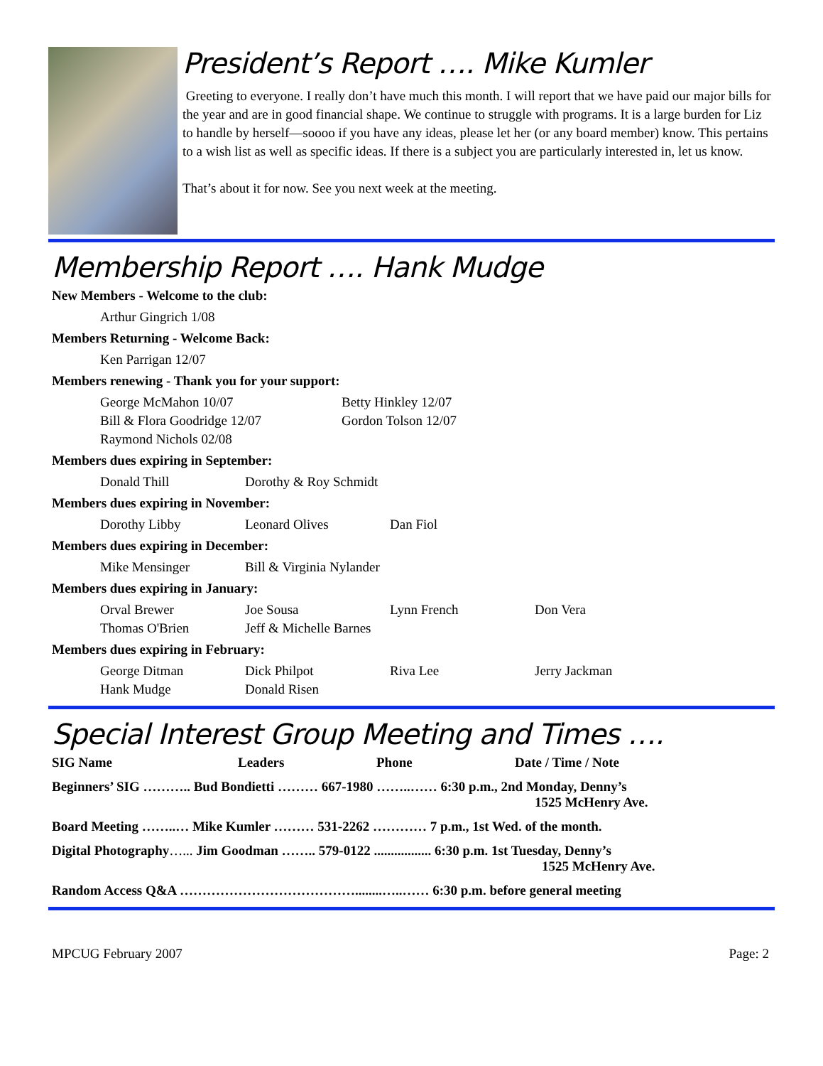President’s Report …. Mike Kumler
Greeting to everyone. I really don’t have much this month. I will report that we have paid our major bills for the year and are in good financial shape. We continue to struggle with programs. It is a large burden for Liz to handle by herself—soooo if you have any ideas, please let her (or any board member) know. This pertains to a wish list as well as specific ideas. If there is a subject you are particularly interested in, let us know.
That’s about it for now. See you next week at the meeting.
Membership Report …. Hank Mudge
New Members - Welcome to the club:
| Arthur Gingrich 1/08 |
Members Returning - Welcome Back:
| Ken Parrigan 12/07 |
Members renewing - Thank you for your support:
| George McMahon 10/07 | Betty Hinkley 12/07 |
| Bill & Flora Goodridge 12/07 | Gordon Tolson 12/07 |
| Raymond Nichols 02/08 | |
Members dues expiring in September:
| Donald Thill | Dorothy & Roy Schmidt |
Members dues expiring in November:
| Dorothy Libby | Leonard Olives | Dan Fiol |
Members dues expiring in December:
| Mike Mensinger | Bill & Virginia Nylander |
Members dues expiring in January:
| Orval Brewer | Joe Sousa | Lynn French | Don Vera |
| Thomas O'Brien | Jeff & Michelle Barnes | | |
Members dues expiring in February:
| George Ditman | Dick Philpot | Riva Lee | Jerry Jackman |
| Hank Mudge | Donald Risen | | |
Special Interest Group Meeting and Times ….
| SIG Name | Leaders | Phone | Date / Time / Note |
| Beginners’ SIG ……….. Bud Bondietti ……… 667-1980 ……..…… 6:30 p.m., 2nd Monday, Denny’s 1525 McHenry Ave. | | | |
| Board Meeting ……..… Mike Kumler ……… 531-2262 ………… 7 p.m., 1st Wed. of the month. | | | |
| Digital Photography …... Jim Goodman …….. 579-0122 ................. 6:30 p.m. 1st Tuesday, Denny’s 1525 McHenry Ave. | | | |
| Random Access Q&A …………………………………........…..…… 6:30 p.m. before general meeting | | | |
MPCUG February 2007 Page: 2